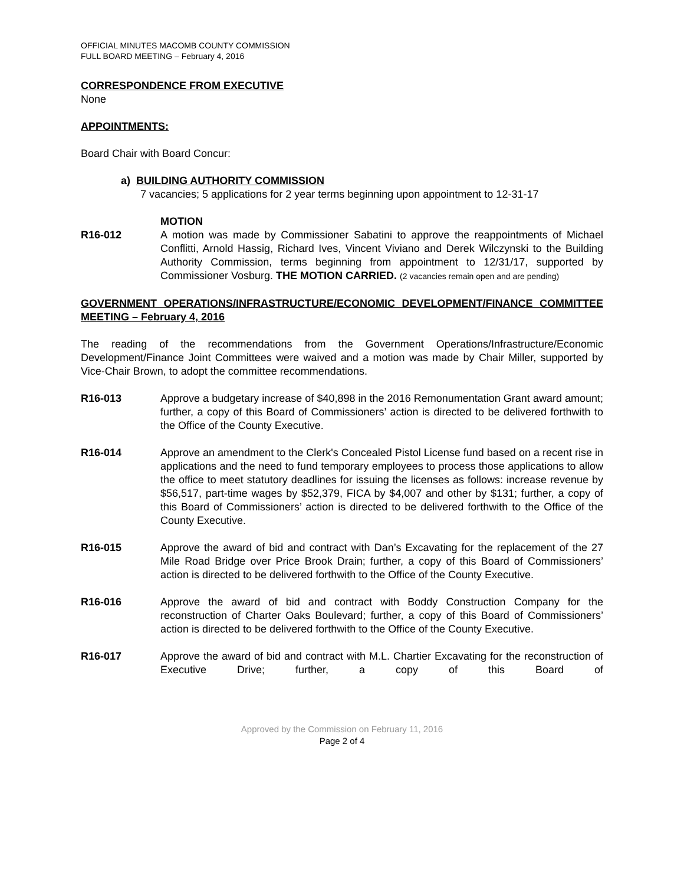OFFICIAL MINUTES MACOMB COUNTY COMMISSION
FULL BOARD MEETING – February 4, 2016
CORRESPONDENCE FROM EXECUTIVE
None
APPOINTMENTS:
Board Chair with Board Concur:
a) BUILDING AUTHORITY COMMISSION
7 vacancies; 5 applications for 2 year terms beginning upon appointment to 12-31-17
MOTION
R16-012 A motion was made by Commissioner Sabatini to approve the reappointments of Michael Conflitti, Arnold Hassig, Richard Ives, Vincent Viviano and Derek Wilczynski to the Building Authority Commission, terms beginning from appointment to 12/31/17, supported by Commissioner Vosburg. THE MOTION CARRIED. (2 vacancies remain open and are pending)
GOVERNMENT OPERATIONS/INFRASTRUCTURE/ECONOMIC DEVELOPMENT/FINANCE COMMITTEE MEETING – February 4, 2016
The reading of the recommendations from the Government Operations/Infrastructure/Economic Development/Finance Joint Committees were waived and a motion was made by Chair Miller, supported by Vice-Chair Brown, to adopt the committee recommendations.
R16-013 Approve a budgetary increase of $40,898 in the 2016 Remonumentation Grant award amount; further, a copy of this Board of Commissioners’ action is directed to be delivered forthwith to the Office of the County Executive.
R16-014 Approve an amendment to the Clerk's Concealed Pistol License fund based on a recent rise in applications and the need to fund temporary employees to process those applications to allow the office to meet statutory deadlines for issuing the licenses as follows: increase revenue by $56,517, part-time wages by $52,379, FICA by $4,007 and other by $131; further, a copy of this Board of Commissioners’ action is directed to be delivered forthwith to the Office of the County Executive.
R16-015 Approve the award of bid and contract with Dan’s Excavating for the replacement of the 27 Mile Road Bridge over Price Brook Drain; further, a copy of this Board of Commissioners’ action is directed to be delivered forthwith to the Office of the County Executive.
R16-016 Approve the award of bid and contract with Boddy Construction Company for the reconstruction of Charter Oaks Boulevard; further, a copy of this Board of Commissioners’ action is directed to be delivered forthwith to the Office of the County Executive.
R16-017 Approve the award of bid and contract with M.L. Chartier Excavating for the reconstruction of Executive Drive; further, a copy of this Board of
Approved by the Commission on February 11, 2016
Page 2 of 4